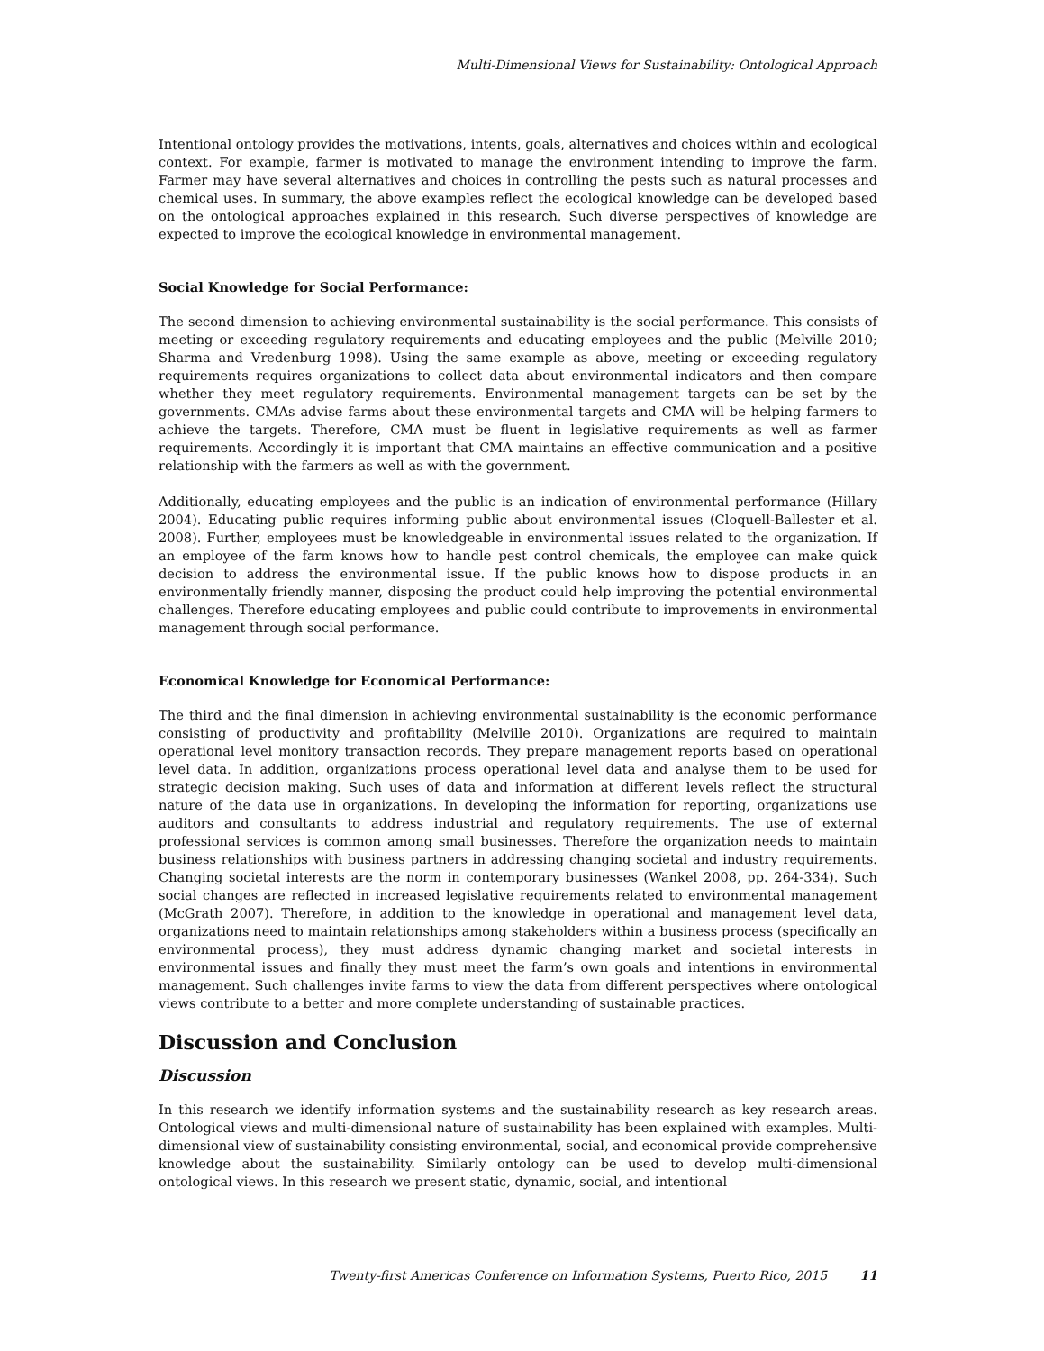Multi-Dimensional Views for Sustainability: Ontological Approach
Intentional ontology provides the motivations, intents, goals, alternatives and choices within and ecological context. For example, farmer is motivated to manage the environment intending to improve the farm. Farmer may have several alternatives and choices in controlling the pests such as natural processes and chemical uses. In summary, the above examples reflect the ecological knowledge can be developed based on the ontological approaches explained in this research. Such diverse perspectives of knowledge are expected to improve the ecological knowledge in environmental management.
Social Knowledge for Social Performance:
The second dimension to achieving environmental sustainability is the social performance. This consists of meeting or exceeding regulatory requirements and educating employees and the public (Melville 2010; Sharma and Vredenburg 1998). Using the same example as above, meeting or exceeding regulatory requirements requires organizations to collect data about environmental indicators and then compare whether they meet regulatory requirements. Environmental management targets can be set by the governments. CMAs advise farms about these environmental targets and CMA will be helping farmers to achieve the targets. Therefore, CMA must be fluent in legislative requirements as well as farmer requirements. Accordingly it is important that CMA maintains an effective communication and a positive relationship with the farmers as well as with the government.
Additionally, educating employees and the public is an indication of environmental performance (Hillary 2004). Educating public requires informing public about environmental issues (Cloquell-Ballester et al. 2008). Further, employees must be knowledgeable in environmental issues related to the organization. If an employee of the farm knows how to handle pest control chemicals, the employee can make quick decision to address the environmental issue. If the public knows how to dispose products in an environmentally friendly manner, disposing the product could help improving the potential environmental challenges. Therefore educating employees and public could contribute to improvements in environmental management through social performance.
Economical Knowledge for Economical Performance:
The third and the final dimension in achieving environmental sustainability is the economic performance consisting of productivity and profitability (Melville 2010). Organizations are required to maintain operational level monitory transaction records. They prepare management reports based on operational level data. In addition, organizations process operational level data and analyse them to be used for strategic decision making. Such uses of data and information at different levels reflect the structural nature of the data use in organizations. In developing the information for reporting, organizations use auditors and consultants to address industrial and regulatory requirements. The use of external professional services is common among small businesses. Therefore the organization needs to maintain business relationships with business partners in addressing changing societal and industry requirements. Changing societal interests are the norm in contemporary businesses (Wankel 2008, pp. 264-334). Such social changes are reflected in increased legislative requirements related to environmental management (McGrath 2007). Therefore, in addition to the knowledge in operational and management level data, organizations need to maintain relationships among stakeholders within a business process (specifically an environmental process), they must address dynamic changing market and societal interests in environmental issues and finally they must meet the farm’s own goals and intentions in environmental management. Such challenges invite farms to view the data from different perspectives where ontological views contribute to a better and more complete understanding of sustainable practices.
Discussion and Conclusion
Discussion
In this research we identify information systems and the sustainability research as key research areas. Ontological views and multi-dimensional nature of sustainability has been explained with examples. Multi-dimensional view of sustainability consisting environmental, social, and economical provide comprehensive knowledge about the sustainability. Similarly ontology can be used to develop multi-dimensional ontological views. In this research we present static, dynamic, social, and intentional
Twenty-first Americas Conference on Information Systems, Puerto Rico, 2015 11